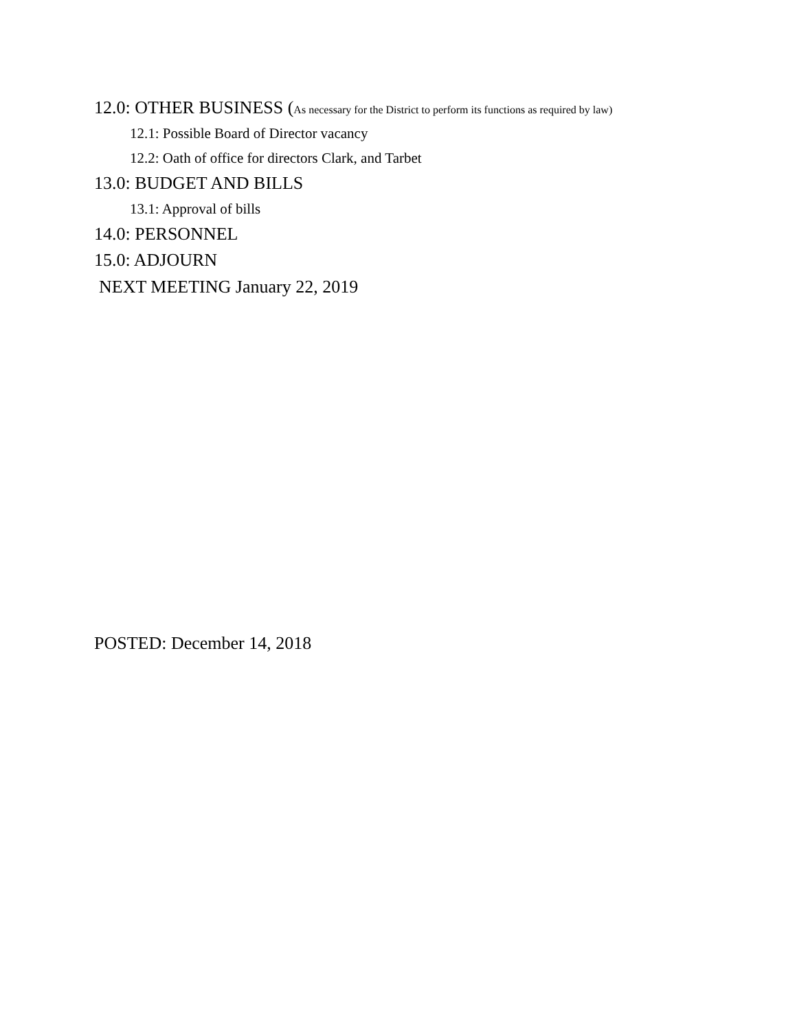12.0: OTHER BUSINESS (As necessary for the District to perform its functions as required by law)
12.1: Possible Board of Director vacancy
12.2: Oath of office for directors Clark, and Tarbet
13.0: BUDGET AND BILLS
13.1: Approval of bills
14.0: PERSONNEL
15.0: ADJOURN
NEXT MEETING January 22, 2019
POSTED: December 14, 2018